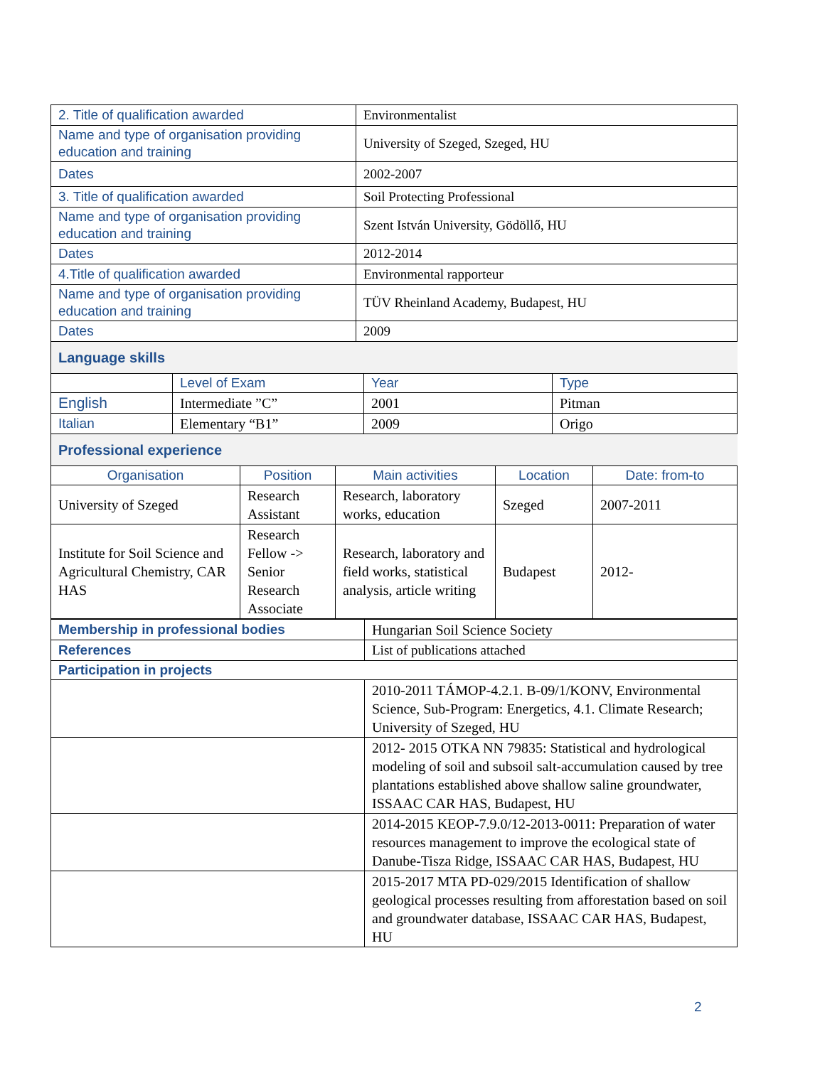| 2. Title of qualification awarded | Environmentalist |
| Name and type of organisation providing education and training | University of Szeged, Szeged, HU |
| Dates | 2002-2007 |
| 3. Title of qualification awarded | Soil Protecting Professional |
| Name and type of organisation providing education and training | Szent István University, Gödöllő, HU |
| Dates | 2012-2014 |
| 4.Title of qualification awarded | Environmental rapporteur |
| Name and type of organisation providing education and training | TÜV Rheinland Academy, Budapest, HU |
| Dates | 2009 |
Language skills
| | Level of Exam | Year | Type |
| --- | --- | --- | --- |
| English | Intermediate ”C” | 2001 | Pitman |
| Italian | Elementary “B1” | 2009 | Origo |
Professional experience
| Organisation | Position | Main activities | Location | Date: from-to |
| --- | --- | --- | --- | --- |
| University of Szeged | Research Assistant | Research, laboratory works, education | Szeged | 2007-2011 |
| Institute for Soil Science and Agricultural Chemistry, CAR HAS | Research Fellow -> Senior Research Associate | Research, laboratory and field works, statistical analysis, article writing | Budapest | 2012- |
| Membership in professional bodies | Hungarian Soil Science Society |
| References | List of publications attached |
| Participation in projects | |
| | 2010-2011 TÁMOP-4.2.1. B-09/1/KONV, Environmental Science, Sub-Program: Energetics, 4.1. Climate Research; University of Szeged, HU |
| | 2012- 2015 OTKA NN 79835: Statistical and hydrological modeling of soil and subsoil salt-accumulation caused by tree plantations established above shallow saline groundwater, ISSAAC CAR HAS, Budapest, HU |
| | 2014-2015 KEOP-7.9.0/12-2013-0011: Preparation of water resources management to improve the ecological state of Danube-Tisza Ridge, ISSAAC CAR HAS, Budapest, HU |
| | 2015-2017 MTA PD-029/2015 Identification of shallow geological processes resulting from afforestation based on soil and groundwater database, ISSAAC CAR HAS, Budapest, HU |
2